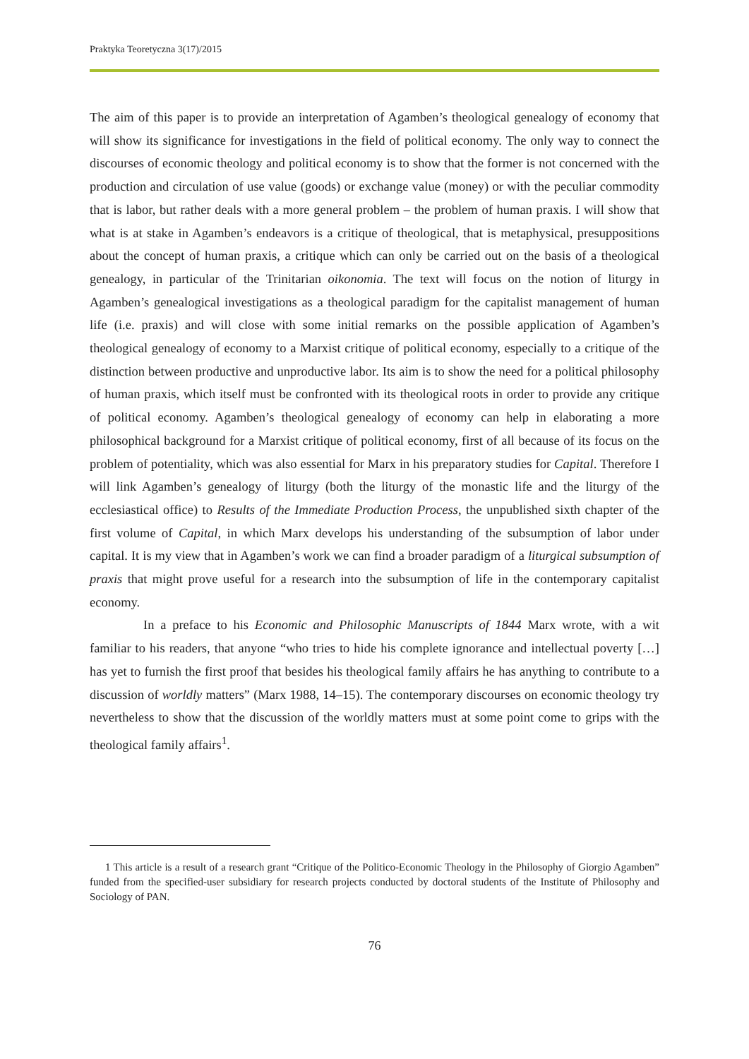Praktyka Teoretyczna 3(17)/2015
The aim of this paper is to provide an interpretation of Agamben’s theological genealogy of economy that will show its significance for investigations in the field of political economy. The only way to connect the discourses of economic theology and political economy is to show that the former is not concerned with the production and circulation of use value (goods) or exchange value (money) or with the peculiar commodity that is labor, but rather deals with a more general problem – the problem of human praxis. I will show that what is at stake in Agamben’s endeavors is a critique of theological, that is metaphysical, presuppositions about the concept of human praxis, a critique which can only be carried out on the basis of a theological genealogy, in particular of the Trinitarian oikonomia. The text will focus on the notion of liturgy in Agamben’s genealogical investigations as a theological paradigm for the capitalist management of human life (i.e. praxis) and will close with some initial remarks on the possible application of Agamben’s theological genealogy of economy to a Marxist critique of political economy, especially to a critique of the distinction between productive and unproductive labor. Its aim is to show the need for a political philosophy of human praxis, which itself must be confronted with its theological roots in order to provide any critique of political economy. Agamben’s theological genealogy of economy can help in elaborating a more philosophical background for a Marxist critique of political economy, first of all because of its focus on the problem of potentiality, which was also essential for Marx in his preparatory studies for Capital. Therefore I will link Agamben’s genealogy of liturgy (both the liturgy of the monastic life and the liturgy of the ecclesiastical office) to Results of the Immediate Production Process, the unpublished sixth chapter of the first volume of Capital, in which Marx develops his understanding of the subsumption of labor under capital. It is my view that in Agamben’s work we can find a broader paradigm of a liturgical subsumption of praxis that might prove useful for a research into the subsumption of life in the contemporary capitalist economy.
In a preface to his Economic and Philosophic Manuscripts of 1844 Marx wrote, with a wit familiar to his readers, that anyone “who tries to hide his complete ignorance and intellectual poverty […] has yet to furnish the first proof that besides his theological family affairs he has anything to contribute to a discussion of worldly matters” (Marx 1988, 14–15). The contemporary discourses on economic theology try nevertheless to show that the discussion of the worldly matters must at some point come to grips with the theological family affairs<sup>1</sup>.
1 This article is a result of a research grant “Critique of the Politico-Economic Theology in the Philosophy of Giorgio Agamben” funded from the specified-user subsidiary for research projects conducted by doctoral students of the Institute of Philosophy and Sociology of PAN.
76